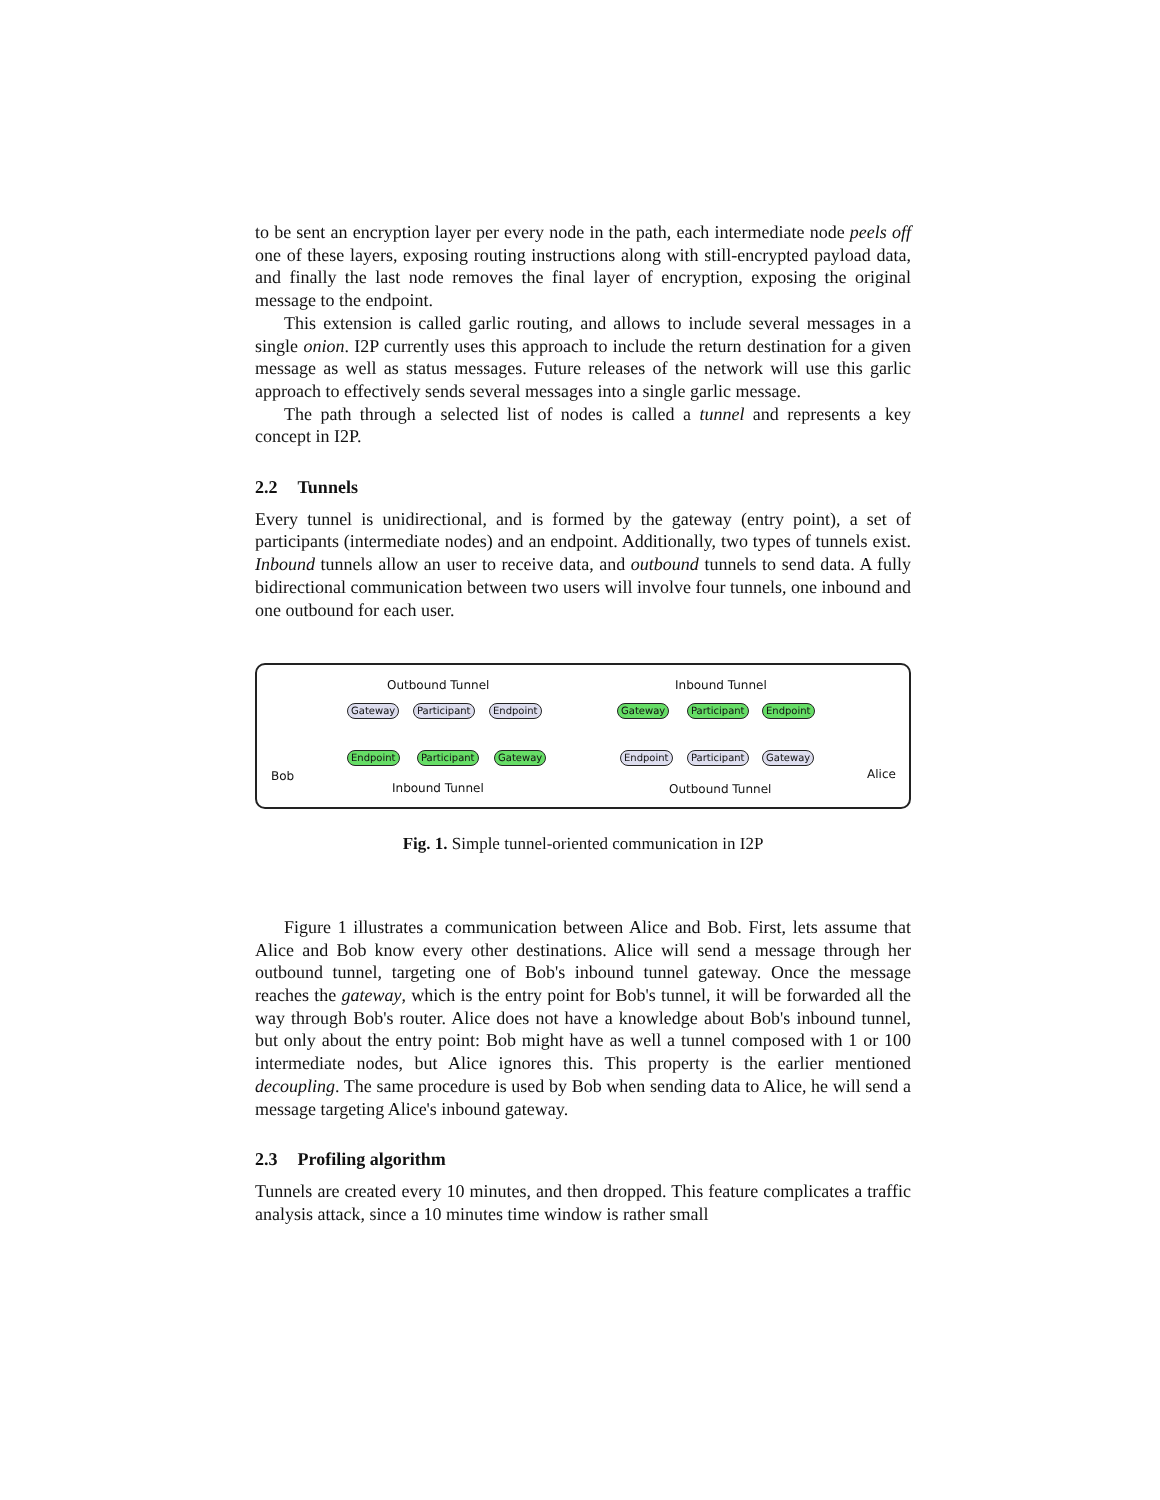to be sent an encryption layer per every node in the path, each intermediate node peels off one of these layers, exposing routing instructions along with still-encrypted payload data, and finally the last node removes the final layer of encryption, exposing the original message to the endpoint.
This extension is called garlic routing, and allows to include several messages in a single onion. I2P currently uses this approach to include the return destination for a given message as well as status messages. Future releases of the network will use this garlic approach to effectively sends several messages into a single garlic message.
The path through a selected list of nodes is called a tunnel and represents a key concept in I2P.
2.2 Tunnels
Every tunnel is unidirectional, and is formed by the gateway (entry point), a set of participants (intermediate nodes) and an endpoint. Additionally, two types of tunnels exist. Inbound tunnels allow an user to receive data, and outbound tunnels to send data. A fully bidirectional communication between two users will involve four tunnels, one inbound and one outbound for each user.
Outbound Tunnel Inbound Tunnel
Bob Alice
Gateway Participant Endpoint Gateway Participant Endpoint
Endpoint Participant Gateway Endpoint Participant Gateway
Inbound Tunnel Outbound Tunnel
Fig. 1. Simple tunnel-oriented communication in I2P
Figure 1 illustrates a communication between Alice and Bob. First, lets assume that Alice and Bob know every other destinations. Alice will send a message through her outbound tunnel, targeting one of Bob's inbound tunnel gateway. Once the message reaches the gateway, which is the entry point for Bob's tunnel, it will be forwarded all the way through Bob's router. Alice does not have a knowledge about Bob's inbound tunnel, but only about the entry point: Bob might have as well a tunnel composed with 1 or 100 intermediate nodes, but Alice ignores this. This property is the earlier mentioned decoupling. The same procedure is used by Bob when sending data to Alice, he will send a message targeting Alice's inbound gateway.
2.3 Profiling algorithm
Tunnels are created every 10 minutes, and then dropped. This feature complicates a traffic analysis attack, since a 10 minutes time window is rather small